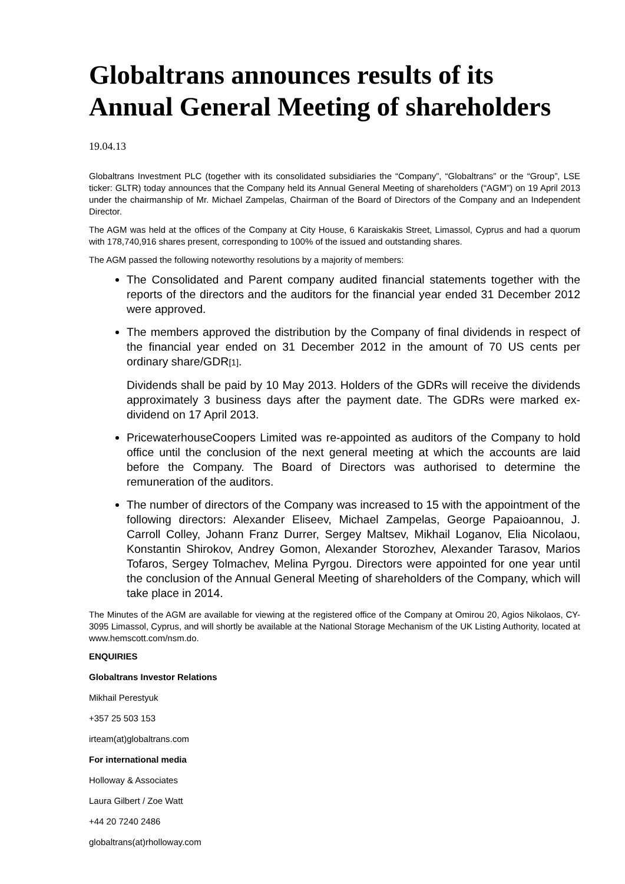Globaltrans announces results of its Annual General Meeting of shareholders
19.04.13
Globaltrans Investment PLC (together with its consolidated subsidiaries the “Company”, “Globaltrans” or the “Group”, LSE ticker: GLTR) today announces that the Company held its Annual General Meeting of shareholders (“AGM”) on 19 April 2013 under the chairmanship of Mr. Michael Zampelas, Chairman of the Board of Directors of the Company and an Independent Director.
The AGM was held at the offices of the Company at City House, 6 Karaiskakis Street, Limassol, Cyprus and had a quorum with 178,740,916 shares present, corresponding to 100% of the issued and outstanding shares.
The AGM passed the following noteworthy resolutions by a majority of members:
The Consolidated and Parent company audited financial statements together with the reports of the directors and the auditors for the financial year ended 31 December 2012 were approved.
The members approved the distribution by the Company of final dividends in respect of the financial year ended on 31 December 2012 in the amount of 70 US cents per ordinary share/GDR[1].
Dividends shall be paid by 10 May 2013. Holders of the GDRs will receive the dividends approximately 3 business days after the payment date. The GDRs were marked ex-dividend on 17 April 2013.
PricewaterhouseCoopers Limited was re-appointed as auditors of the Company to hold office until the conclusion of the next general meeting at which the accounts are laid before the Company. The Board of Directors was authorised to determine the remuneration of the auditors.
The number of directors of the Company was increased to 15 with the appointment of the following directors: Alexander Eliseev, Michael Zampelas, George Papaioannou, J. Carroll Colley, Johann Franz Durrer, Sergey Maltsev, Mikhail Loganov, Elia Nicolaou, Konstantin Shirokov, Andrey Gomon, Alexander Storozhev, Alexander Tarasov, Marios Tofaros, Sergey Tolmachev, Melina Pyrgou. Directors were appointed for one year until the conclusion of the Annual General Meeting of shareholders of the Company, which will take place in 2014.
The Minutes of the AGM are available for viewing at the registered office of the Company at Omirou 20, Agios Nikolaos, CY-3095 Limassol, Cyprus, and will shortly be available at the National Storage Mechanism of the UK Listing Authority, located at www.hemscott.com/nsm.do.
ENQUIRIES
Globaltrans Investor Relations
Mikhail Perestyuk
+357 25 503 153
irteam(at)globaltrans.com
For international media
Holloway & Associates
Laura Gilbert / Zoe Watt
+44 20 7240 2486
globaltrans(at)rholloway.com